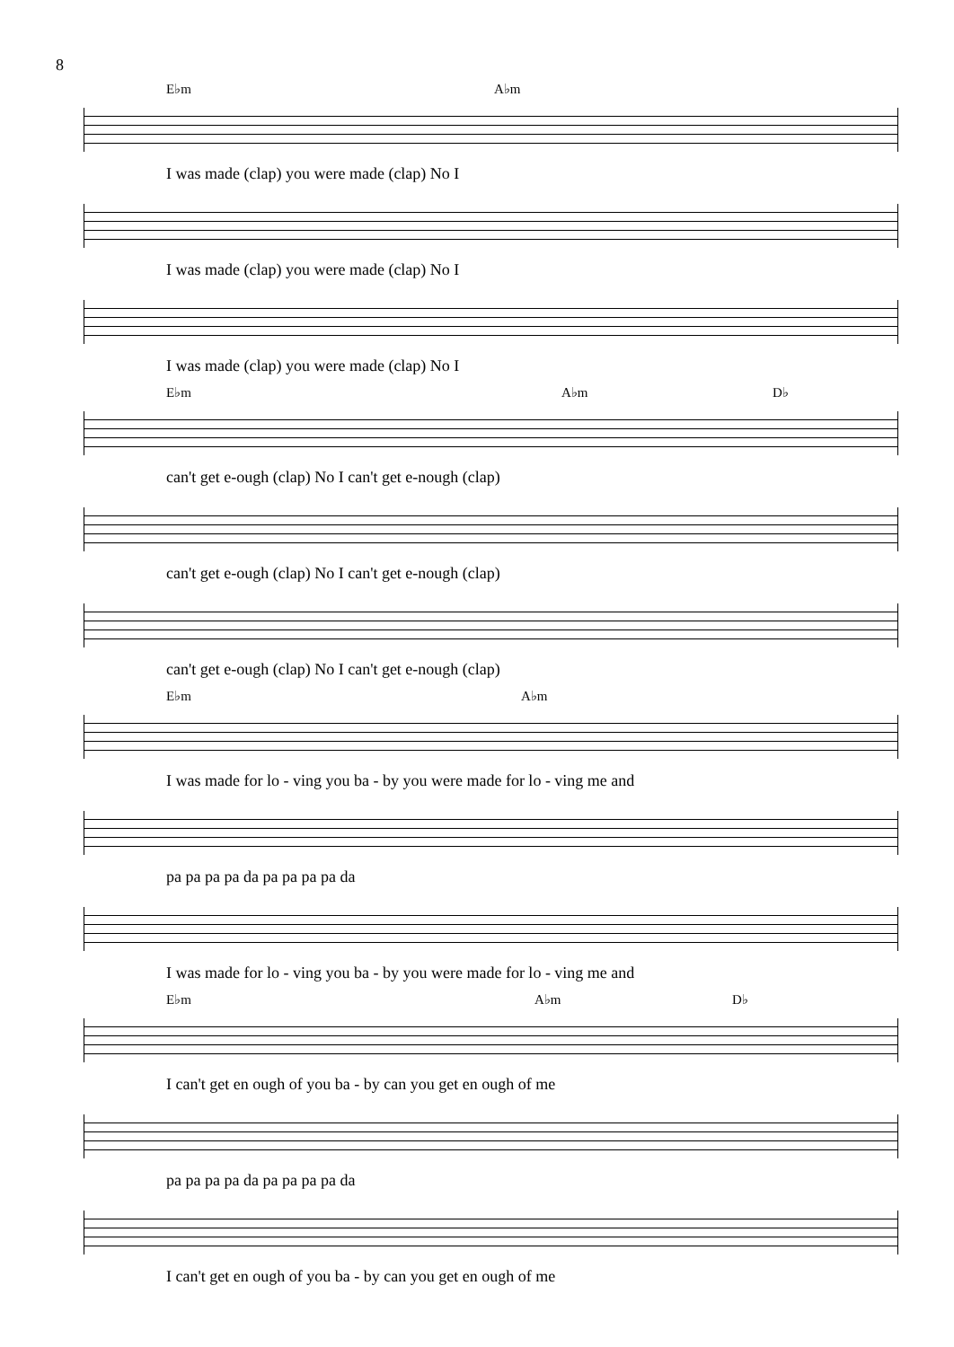8
E♭m A♭m
I was made (clap) you were made (clap) No I
I was made (clap) you were made (clap) No I
I was made (clap) you were made (clap) No I
E♭m A♭m D♭
can't get e-ough (clap) No I can't get e-nough (clap)
can't get e-ough (clap) No I can't get e-nough (clap)
can't get e-ough (clap) No I can't get e-nough (clap)
E♭m A♭m
I was made for lo - ving you ba - by you were made for lo - ving me and
pa pa pa pa da pa pa pa pa da
I was made for lo - ving you ba - by you were made for lo - ving me and
E♭m A♭m D♭
I can't get en ough of you ba - by can you get en ough of me
pa pa pa pa da pa pa pa pa da
I can't get en ough of you ba - by can you get en ough of me